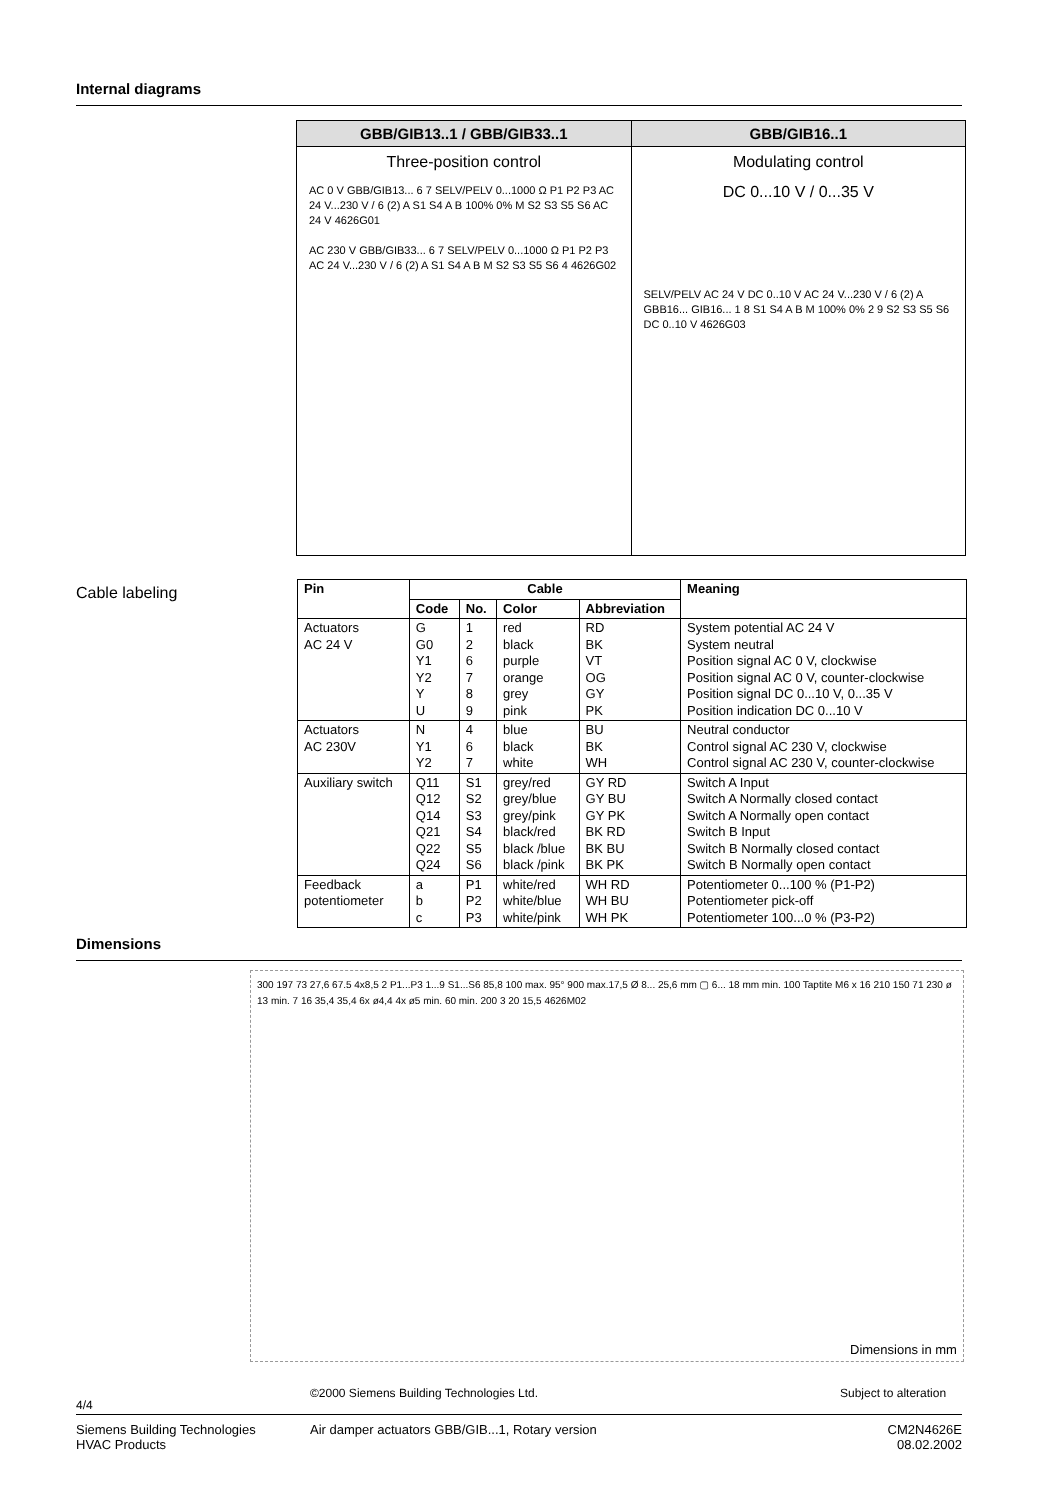Internal diagrams
GBB/GIB13..1 / GBB/GIB33..1
Three-position control
AC 0 V GBB/GIB13... 6 7 SELV/PELV 0...1000 Ω P1 P2 P3 AC 24 V...230 V / 6 (2) A S1 S4 A B 100% 0% M S2 S3 S5 S6 AC 24 V 4626G01
AC 230 V GBB/GIB33... 6 7 SELV/PELV 0...1000 Ω P1 P2 P3 AC 24 V...230 V / 6 (2) A S1 S4 A B M S2 S3 S5 S6 4 4626G02
GBB/GIB16..1
Modulating control
DC 0...10 V / 0...35 V
SELV/PELV AC 24 V DC 0..10 V AC 24 V...230 V / 6 (2) A GBB16... GIB16... 1 8 S1 S4 A B M 100% 0% 2 9 S2 S3 S5 S6 DC 0..10 V 4626G03
Cable labeling
| Pin | Cable | | | | Meaning |
| --- | --- | --- | --- | --- | --- |
| | Code | No. | Color | Abbreviation | |
| Actuators AC 24 V | G G0 Y1 Y2 Y U | 1 2 6 7 8 9 | red black purple orange grey pink | RD BK VT OG GY PK | System potential AC 24 V System neutral Position signal AC 0 V, clockwise Position signal AC 0 V, counter-clockwise Position signal DC 0...10 V, 0...35 V Position indication DC 0...10 V |
| Actuators AC 230V | N Y1 Y2 | 4 6 7 | blue black white | BU BK WH | Neutral conductor Control signal AC 230 V, clockwise Control signal AC 230 V, counter-clockwise |
| Auxiliary switch | Q11 Q12 Q14 Q21 Q22 Q24 | S1 S2 S3 S4 S5 S6 | grey/red grey/blue grey/pink black/red black /blue black /pink | GY RD GY BU GY PK BK RD BK BU BK PK | Switch A Input Switch A Normally closed contact Switch A Normally open contact Switch B Input Switch B Normally closed contact Switch B Normally open contact |
| Feedback potentiometer | a b c | P1 P2 P3 | white/red white/blue white/pink | WH RD WH BU WH PK | Potentiometer 0...100 % (P1-P2) Potentiometer pick-off Potentiometer 100...0 % (P3-P2) |
Dimensions
300 197 73 27,6 67.5 4x8,5 2 P1...P3 1...9 S1...S6 85,8 100 max. 95° 900 max.17,5 Ø 8... 25,6 mm ▢ 6... 18 mm min. 100 Taptite M6 x 16 210 150 71 230 ø 13 min. 7 16 35,4 35,4 6x ø4,4 4x ø5 min. 60 min. 200 3 20 15,5 4626M02
Dimensions in mm
4/4
©2000 Siemens Building Technologies Ltd.
Subject to alteration
Siemens Building Technologies
HVAC Products
Air damper actuators GBB/GIB...1, Rotary version
CM2N4626E
08.02.2002